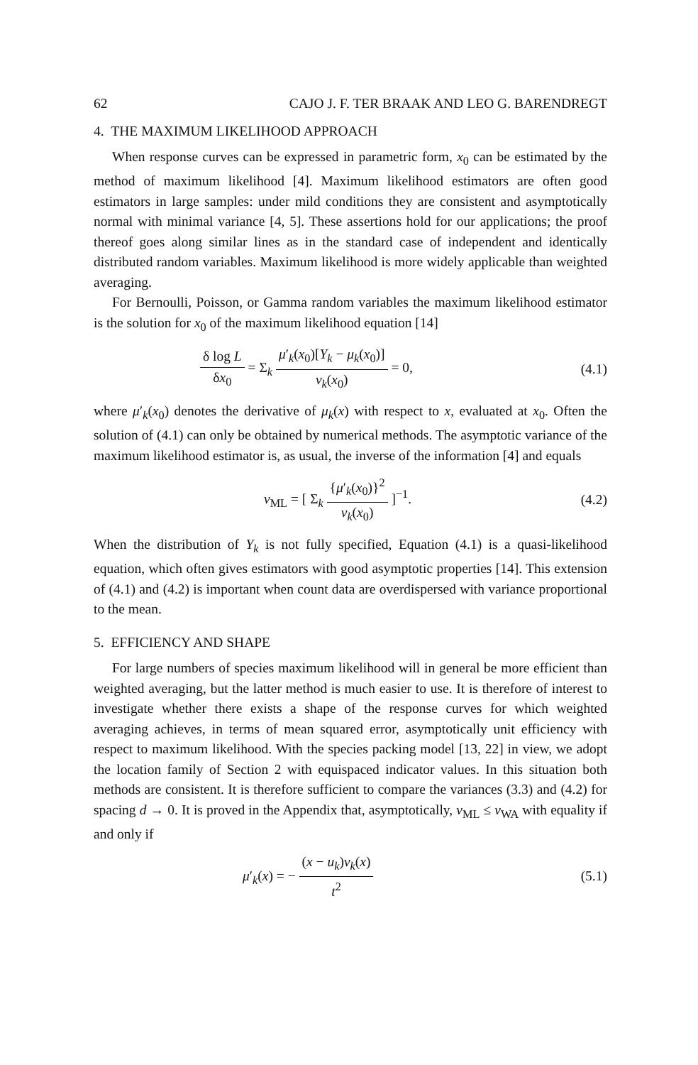62 CAJO J. F. TER BRAAK AND LEO G. BARENDREGT
4. THE MAXIMUM LIKELIHOOD APPROACH
When response curves can be expressed in parametric form, x<sub>0</sub> can be estimated by the method of maximum likelihood [4]. Maximum likelihood estimators are often good estimators in large samples: under mild conditions they are consistent and asymptotically normal with minimal variance [4, 5]. These assertions hold for our applications; the proof thereof goes along similar lines as in the standard case of independent and identically distributed random variables. Maximum likelihood is more widely applicable than weighted averaging.
For Bernoulli, Poisson, or Gamma random variables the maximum likelihood estimator is the solution for x<sub>0</sub> of the maximum likelihood equation [14]
δ log L δx<sub>0</sub> = Σ<sub>k</sub> μ′<sub>k</sub>(x<sub>0</sub>)[Y<sub>k</sub> − μ<sub>k</sub>(x<sub>0</sub>)] v<sub>k</sub>(x<sub>0</sub>) = 0, (4.1)
where μ′<sub>k</sub>(x<sub>0</sub>) denotes the derivative of μ<sub>k</sub>(x) with respect to x, evaluated at x<sub>0</sub>. Often the solution of (4.1) can only be obtained by numerical methods. The asymptotic variance of the maximum likelihood estimator is, as usual, the inverse of the information [4] and equals
v<sub>ML</sub> = [ Σ<sub>k</sub> {μ′<sub>k</sub>(x<sub>0</sub>)}<sup>2</sup> v<sub>k</sub>(x<sub>0</sub>) ]<sup>−1</sup>. (4.2)
When the distribution of Y<sub>k</sub> is not fully specified, Equation (4.1) is a quasi-likelihood equation, which often gives estimators with good asymptotic properties [14]. This extension of (4.1) and (4.2) is important when count data are overdispersed with variance proportional to the mean.
5. EFFICIENCY AND SHAPE
For large numbers of species maximum likelihood will in general be more efficient than weighted averaging, but the latter method is much easier to use. It is therefore of interest to investigate whether there exists a shape of the response curves for which weighted averaging achieves, in terms of mean squared error, asymptotically unit efficiency with respect to maximum likelihood. With the species packing model [13, 22] in view, we adopt the location family of Section 2 with equispaced indicator values. In this situation both methods are consistent. It is therefore sufficient to compare the variances (3.3) and (4.2) for spacing d → 0. It is proved in the Appendix that, asymptotically, v<sub>ML</sub> ≤ v<sub>WA</sub> with equality if and only if
μ′<sub>k</sub>(x) = − (x − u<sub>k</sub>)v<sub>k</sub>(x) t<sup>2</sup> (5.1)